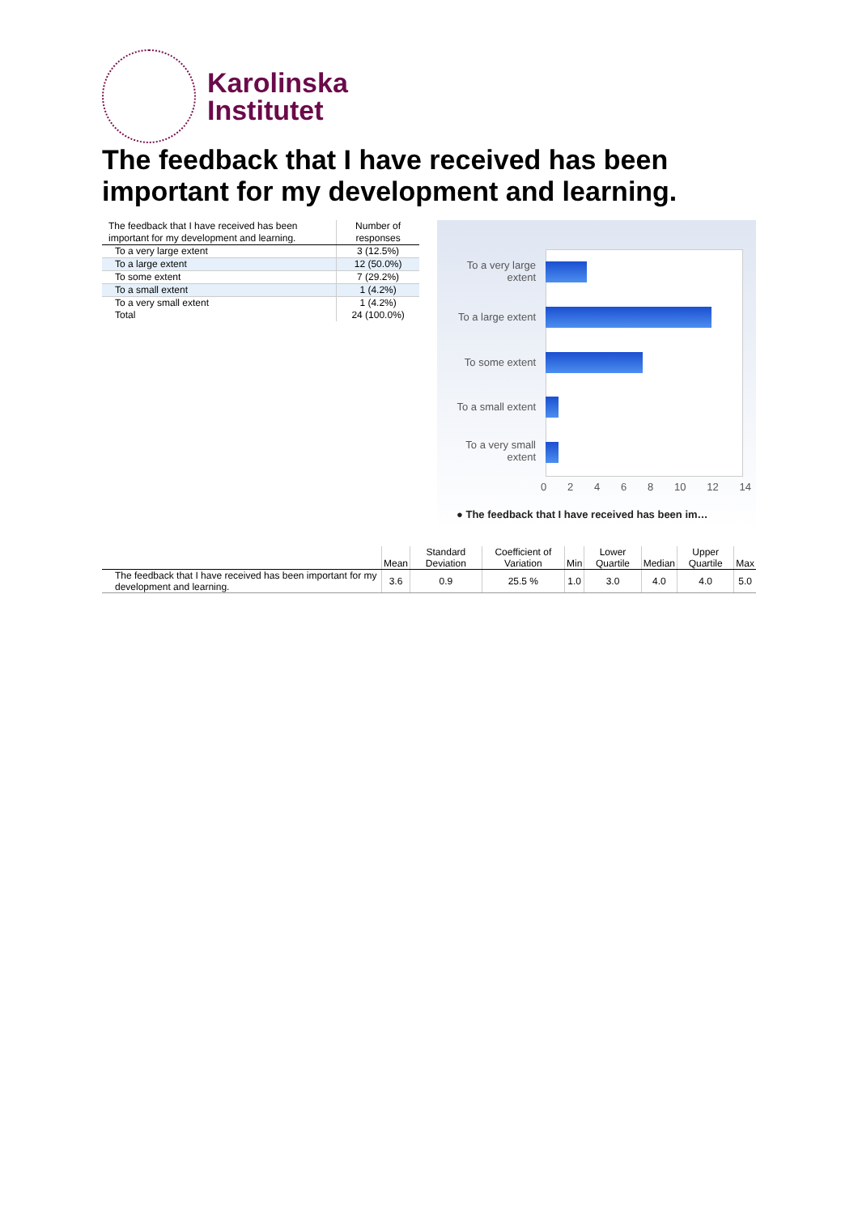Karolinska
Institutet
The feedback that I have received has been important for my development and learning.
| The feedback that I have received has been important for my development and learning. | Number of responses |
| --- | --- |
| To a very large extent | 3 (12.5%) |
| To a large extent | 12 (50.0%) |
| To some extent | 7 (29.2%) |
| To a small extent | 1 (4.2%) |
| To a very small extent | 1 (4.2%) |
| Total | 24 (100.0%) |
To a very large extent
To a large extent
To some extent
To a small extent
To a very small extent
0 2 4 6 8 10 12 14
● The feedback that I have received has been im…
| | Mean | Standard Deviation | Coefficient of Variation | Min | Lower Quartile | Median | Upper Quartile | Max |
| --- | --- | --- | --- | --- | --- | --- | --- | --- |
| The feedback that I have received has been important for my development and learning. | 3.6 | 0.9 | 25.5 % | 1.0 | 3.0 | 4.0 | 4.0 | 5.0 |